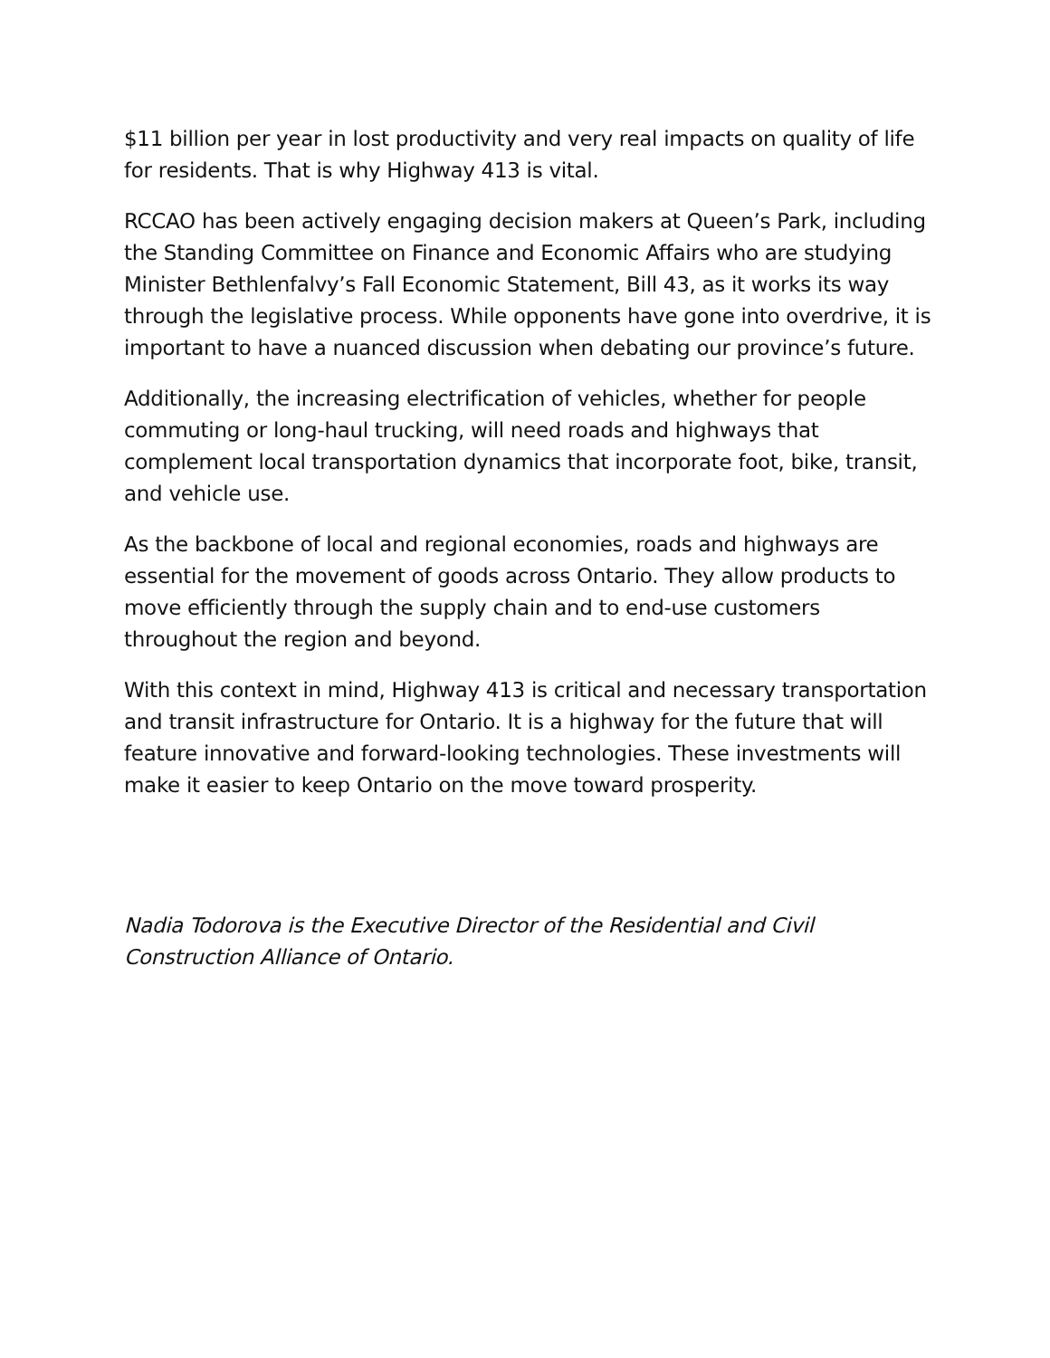$11 billion per year in lost productivity and very real impacts on quality of life for residents. That is why Highway 413 is vital.
RCCAO has been actively engaging decision makers at Queen’s Park, including the Standing Committee on Finance and Economic Affairs who are studying Minister Bethlenfalvy’s Fall Economic Statement, Bill 43, as it works its way through the legislative process. While opponents have gone into overdrive, it is important to have a nuanced discussion when debating our province’s future.
Additionally, the increasing electrification of vehicles, whether for people commuting or long-haul trucking, will need roads and highways that complement local transportation dynamics that incorporate foot, bike, transit, and vehicle use.
As the backbone of local and regional economies, roads and highways are essential for the movement of goods across Ontario. They allow products to move efficiently through the supply chain and to end-use customers throughout the region and beyond.
With this context in mind, Highway 413 is critical and necessary transportation and transit infrastructure for Ontario. It is a highway for the future that will feature innovative and forward-looking technologies. These investments will make it easier to keep Ontario on the move toward prosperity.
Nadia Todorova is the Executive Director of the Residential and Civil Construction Alliance of Ontario.